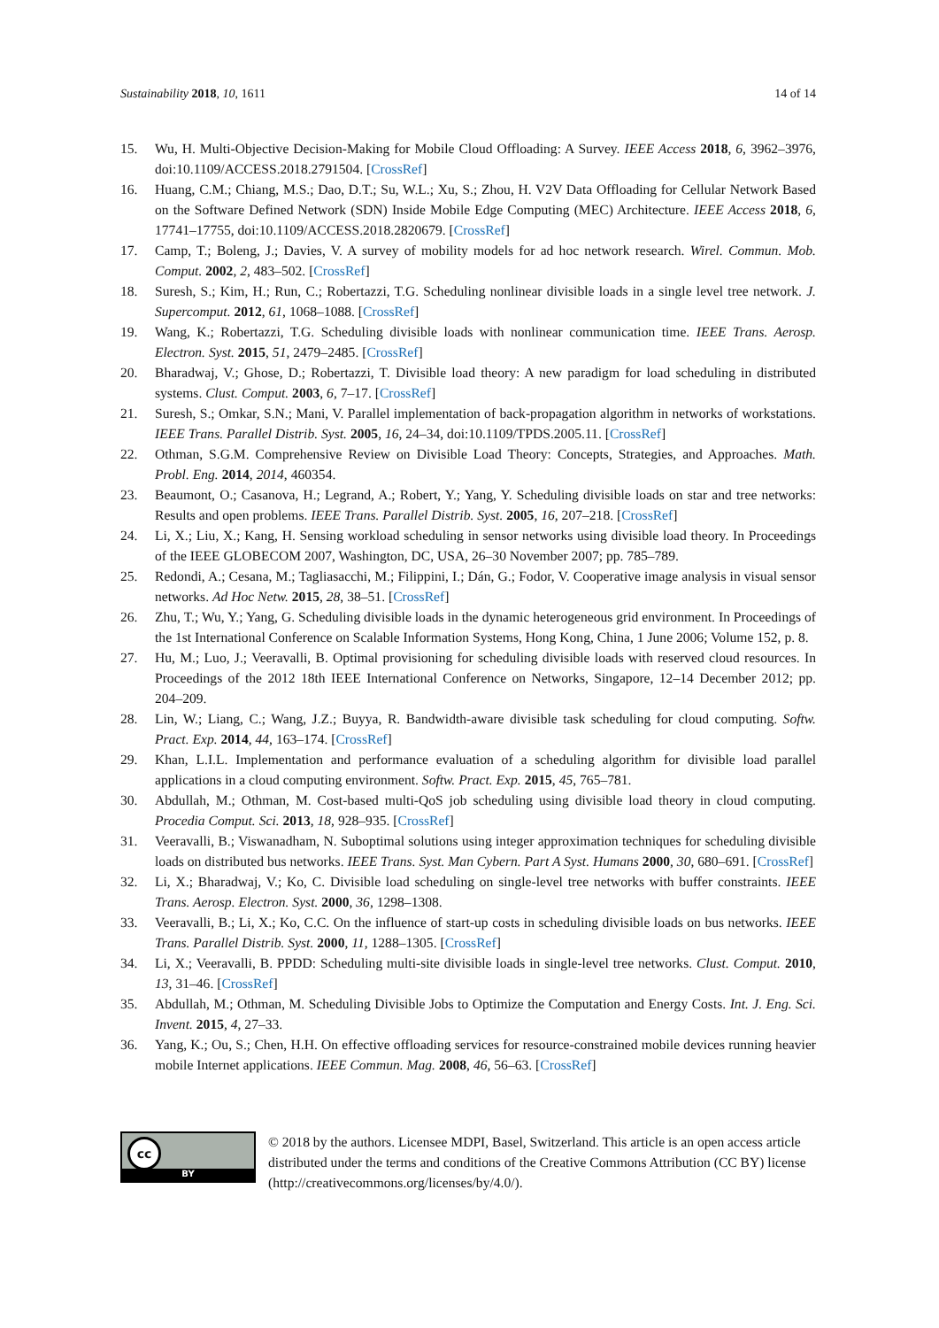Sustainability 2018, 10, 1611 14 of 14
15. Wu, H. Multi-Objective Decision-Making for Mobile Cloud Offloading: A Survey. IEEE Access 2018, 6, 3962–3976, doi:10.1109/ACCESS.2018.2791504. [CrossRef]
16. Huang, C.M.; Chiang, M.S.; Dao, D.T.; Su, W.L.; Xu, S.; Zhou, H. V2V Data Offloading for Cellular Network Based on the Software Defined Network (SDN) Inside Mobile Edge Computing (MEC) Architecture. IEEE Access 2018, 6, 17741–17755, doi:10.1109/ACCESS.2018.2820679. [CrossRef]
17. Camp, T.; Boleng, J.; Davies, V. A survey of mobility models for ad hoc network research. Wirel. Commun. Mob. Comput. 2002, 2, 483–502. [CrossRef]
18. Suresh, S.; Kim, H.; Run, C.; Robertazzi, T.G. Scheduling nonlinear divisible loads in a single level tree network. J. Supercomput. 2012, 61, 1068–1088. [CrossRef]
19. Wang, K.; Robertazzi, T.G. Scheduling divisible loads with nonlinear communication time. IEEE Trans. Aerosp. Electron. Syst. 2015, 51, 2479–2485. [CrossRef]
20. Bharadwaj, V.; Ghose, D.; Robertazzi, T. Divisible load theory: A new paradigm for load scheduling in distributed systems. Clust. Comput. 2003, 6, 7–17. [CrossRef]
21. Suresh, S.; Omkar, S.N.; Mani, V. Parallel implementation of back-propagation algorithm in networks of workstations. IEEE Trans. Parallel Distrib. Syst. 2005, 16, 24–34, doi:10.1109/TPDS.2005.11. [CrossRef]
22. Othman, S.G.M. Comprehensive Review on Divisible Load Theory: Concepts, Strategies, and Approaches. Math. Probl. Eng. 2014, 2014, 460354.
23. Beaumont, O.; Casanova, H.; Legrand, A.; Robert, Y.; Yang, Y. Scheduling divisible loads on star and tree networks: Results and open problems. IEEE Trans. Parallel Distrib. Syst. 2005, 16, 207–218. [CrossRef]
24. Li, X.; Liu, X.; Kang, H. Sensing workload scheduling in sensor networks using divisible load theory. In Proceedings of the IEEE GLOBECOM 2007, Washington, DC, USA, 26–30 November 2007; pp. 785–789.
25. Redondi, A.; Cesana, M.; Tagliasacchi, M.; Filippini, I.; Dán, G.; Fodor, V. Cooperative image analysis in visual sensor networks. Ad Hoc Netw. 2015, 28, 38–51. [CrossRef]
26. Zhu, T.; Wu, Y.; Yang, G. Scheduling divisible loads in the dynamic heterogeneous grid environment. In Proceedings of the 1st International Conference on Scalable Information Systems, Hong Kong, China, 1 June 2006; Volume 152, p. 8.
27. Hu, M.; Luo, J.; Veeravalli, B. Optimal provisioning for scheduling divisible loads with reserved cloud resources. In Proceedings of the 2012 18th IEEE International Conference on Networks, Singapore, 12–14 December 2012; pp. 204–209.
28. Lin, W.; Liang, C.; Wang, J.Z.; Buyya, R. Bandwidth-aware divisible task scheduling for cloud computing. Softw. Pract. Exp. 2014, 44, 163–174. [CrossRef]
29. Khan, L.I.L. Implementation and performance evaluation of a scheduling algorithm for divisible load parallel applications in a cloud computing environment. Softw. Pract. Exp. 2015, 45, 765–781.
30. Abdullah, M.; Othman, M. Cost-based multi-QoS job scheduling using divisible load theory in cloud computing. Procedia Comput. Sci. 2013, 18, 928–935. [CrossRef]
31. Veeravalli, B.; Viswanadham, N. Suboptimal solutions using integer approximation techniques for scheduling divisible loads on distributed bus networks. IEEE Trans. Syst. Man Cybern. Part A Syst. Humans 2000, 30, 680–691. [CrossRef]
32. Li, X.; Bharadwaj, V.; Ko, C. Divisible load scheduling on single-level tree networks with buffer constraints. IEEE Trans. Aerosp. Electron. Syst. 2000, 36, 1298–1308.
33. Veeravalli, B.; Li, X.; Ko, C.C. On the influence of start-up costs in scheduling divisible loads on bus networks. IEEE Trans. Parallel Distrib. Syst. 2000, 11, 1288–1305. [CrossRef]
34. Li, X.; Veeravalli, B. PPDD: Scheduling multi-site divisible loads in single-level tree networks. Clust. Comput. 2010, 13, 31–46. [CrossRef]
35. Abdullah, M.; Othman, M. Scheduling Divisible Jobs to Optimize the Computation and Energy Costs. Int. J. Eng. Sci. Invent. 2015, 4, 27–33.
36. Yang, K.; Ou, S.; Chen, H.H. On effective offloading services for resource-constrained mobile devices running heavier mobile Internet applications. IEEE Commun. Mag. 2008, 46, 56–63. [CrossRef]
cc
BY
© 2018 by the authors. Licensee MDPI, Basel, Switzerland. This article is an open access article distributed under the terms and conditions of the Creative Commons Attribution (CC BY) license (http://creativecommons.org/licenses/by/4.0/).